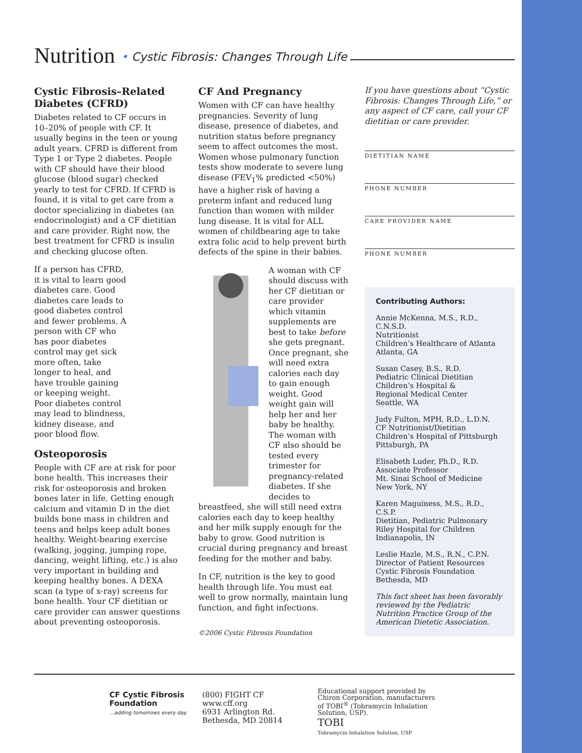Nutrition • Cystic Fibrosis: Changes Through Life
Cystic Fibrosis–Related Diabetes (CFRD)
Diabetes related to CF occurs in 10–20% of people with CF. It usually begins in the teen or young adult years. CFRD is different from Type 1 or Type 2 diabetes. People with CF should have their blood glucose (blood sugar) checked yearly to test for CFRD. If CFRD is found, it is vital to get care from a doctor specializing in diabetes (an endocrinologist) and a CF dietitian and care provider. Right now, the best treatment for CFRD is insulin and checking glucose often.
If a person has CFRD, it is vital to learn good diabetes care. Good diabetes care leads to good diabetes control and fewer problems. A person with CF who has poor diabetes control may get sick more often, take longer to heal, and have trouble gaining or keeping weight. Poor diabetes control may lead to blindness, kidney disease, and poor blood flow.
Osteoporosis
People with CF are at risk for poor bone health. This increases their risk for osteoporosis and broken bones later in life. Getting enough calcium and vitamin D in the diet builds bone mass in children and teens and helps keep adult bones healthy. Weight-bearing exercise (walking, jogging, jumping rope, dancing, weight lifting, etc.) is also very important in building and keeping healthy bones. A DEXA scan (a type of x-ray) screens for bone health. Your CF dietitian or care provider can answer questions about preventing osteoporosis.
CF And Pregnancy
Women with CF can have healthy pregnancies. Severity of lung disease, presence of diabetes, and nutrition status before pregnancy seem to affect outcomes the most. Women whose pulmonary function tests show moderate to severe lung disease (FEV<sub>1</sub>% predicted <50%) have a higher risk of having a preterm infant and reduced lung function than women with milder lung disease. It is vital for ALL women of childbearing age to take extra folic acid to help prevent birth defects of the spine in their babies.
A woman with CF should discuss with her CF dietitian or care provider which vitamin supplements are best to take before she gets pregnant. Once pregnant, she will need extra calories each day to gain enough weight. Good weight gain will help her and her baby be healthy. The woman with CF also should be tested every trimester for pregnancy-related diabetes. If she decides to breastfeed, she will still need extra calories each day to keep healthy and her milk supply enough for the baby to grow. Good nutrition is crucial during pregnancy and breast feeding for the mother and baby.
In CF, nutrition is the key to good health through life. You must eat well to grow normally, maintain lung function, and fight infections.
©2006 Cystic Fibrosis Foundation
If you have questions about “Cystic Fibrosis: Changes Through Life,” or any aspect of CF care, call your CF dietitian or care provider.
DIETITIAN NAME
PHONE NUMBER
CARE PROVIDER NAME
PHONE NUMBER
Contributing Authors:
Annie McKenna, M.S., R.D., C.N.S.D.
Nutritionist
Children’s Healthcare of Atlanta
Atlanta, GA
Susan Casey, B.S., R.D.
Pediatric Clinical Dietitian
Children’s Hospital &
Regional Medical Center
Seattle, WA
Judy Fulton, MPH, R.D., L.D.N.
CF Nutritionist/Dietitian
Children’s Hospital of Pittsburgh
Pittsburgh, PA
Elisabeth Luder, Ph.D., R.D.
Associate Professor
Mt. Sinai School of Medicine
New York, NY
Karen Maguiness, M.S., R.D., C.S.P.
Dietitian, Pediatric Pulmonary
Riley Hospital for Children
Indianapolis, IN
Leslie Hazle, M.S., R.N., C.P.N.
Director of Patient Resources
Cystic Fibrosis Foundation
Bethesda, MD
This fact sheet has been favorably reviewed by the Pediatric Nutrition Practice Group of the American Dietetic Association.
CF Cystic Fibrosis Foundation
...adding tomorrows every day.
(800) FIGHT CF
www.cff.org
6931 Arlington Rd.
Bethesda, MD 20814
Educational support provided by Chiron Corporation, manufacturers of TOBI<sup>®</sup> (Tobramycin Inhalation Solution, USP).
TOBI
Tobramycin Inhalation Solution, USP